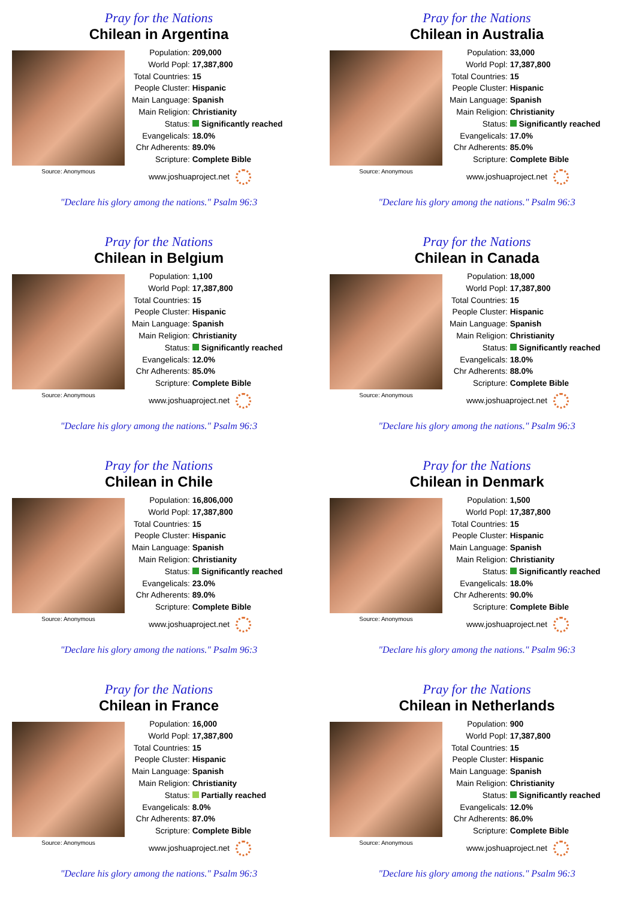Pray for the Nations
Chilean in Argentina
Source: Anonymous
| Population: | 209,000 |
| World Popl: | 17,387,800 |
| Total Countries: | 15 |
| People Cluster: | Hispanic |
| Main Language: | Spanish |
| Main Religion: | Christianity |
| Status: | Significantly reached |
| Evangelicals: | 18.0% |
| Chr Adherents: | 89.0% |
| Scripture: | Complete Bible |
www.joshuaproject.net
"Declare his glory among the nations." Psalm 96:3
Pray for the Nations
Chilean in Australia
Source: Anonymous
| Population: | 33,000 |
| World Popl: | 17,387,800 |
| Total Countries: | 15 |
| People Cluster: | Hispanic |
| Main Language: | Spanish |
| Main Religion: | Christianity |
| Status: | Significantly reached |
| Evangelicals: | 17.0% |
| Chr Adherents: | 85.0% |
| Scripture: | Complete Bible |
www.joshuaproject.net
"Declare his glory among the nations." Psalm 96:3
Pray for the Nations
Chilean in Belgium
Source: Anonymous
| Population: | 1,100 |
| World Popl: | 17,387,800 |
| Total Countries: | 15 |
| People Cluster: | Hispanic |
| Main Language: | Spanish |
| Main Religion: | Christianity |
| Status: | Significantly reached |
| Evangelicals: | 12.0% |
| Chr Adherents: | 85.0% |
| Scripture: | Complete Bible |
www.joshuaproject.net
"Declare his glory among the nations." Psalm 96:3
Pray for the Nations
Chilean in Canada
Source: Anonymous
| Population: | 18,000 |
| World Popl: | 17,387,800 |
| Total Countries: | 15 |
| People Cluster: | Hispanic |
| Main Language: | Spanish |
| Main Religion: | Christianity |
| Status: | Significantly reached |
| Evangelicals: | 18.0% |
| Chr Adherents: | 88.0% |
| Scripture: | Complete Bible |
www.joshuaproject.net
"Declare his glory among the nations." Psalm 96:3
Pray for the Nations
Chilean in Chile
Source: Anonymous
| Population: | 16,806,000 |
| World Popl: | 17,387,800 |
| Total Countries: | 15 |
| People Cluster: | Hispanic |
| Main Language: | Spanish |
| Main Religion: | Christianity |
| Status: | Significantly reached |
| Evangelicals: | 23.0% |
| Chr Adherents: | 89.0% |
| Scripture: | Complete Bible |
www.joshuaproject.net
"Declare his glory among the nations." Psalm 96:3
Pray for the Nations
Chilean in Denmark
Source: Anonymous
| Population: | 1,500 |
| World Popl: | 17,387,800 |
| Total Countries: | 15 |
| People Cluster: | Hispanic |
| Main Language: | Spanish |
| Main Religion: | Christianity |
| Status: | Significantly reached |
| Evangelicals: | 18.0% |
| Chr Adherents: | 90.0% |
| Scripture: | Complete Bible |
www.joshuaproject.net
"Declare his glory among the nations." Psalm 96:3
Pray for the Nations
Chilean in France
Source: Anonymous
| Population: | 16,000 |
| World Popl: | 17,387,800 |
| Total Countries: | 15 |
| People Cluster: | Hispanic |
| Main Language: | Spanish |
| Main Religion: | Christianity |
| Status: | Partially reached |
| Evangelicals: | 8.0% |
| Chr Adherents: | 87.0% |
| Scripture: | Complete Bible |
www.joshuaproject.net
"Declare his glory among the nations." Psalm 96:3
Pray for the Nations
Chilean in Netherlands
Source: Anonymous
| Population: | 900 |
| World Popl: | 17,387,800 |
| Total Countries: | 15 |
| People Cluster: | Hispanic |
| Main Language: | Spanish |
| Main Religion: | Christianity |
| Status: | Significantly reached |
| Evangelicals: | 12.0% |
| Chr Adherents: | 86.0% |
| Scripture: | Complete Bible |
www.joshuaproject.net
"Declare his glory among the nations." Psalm 96:3